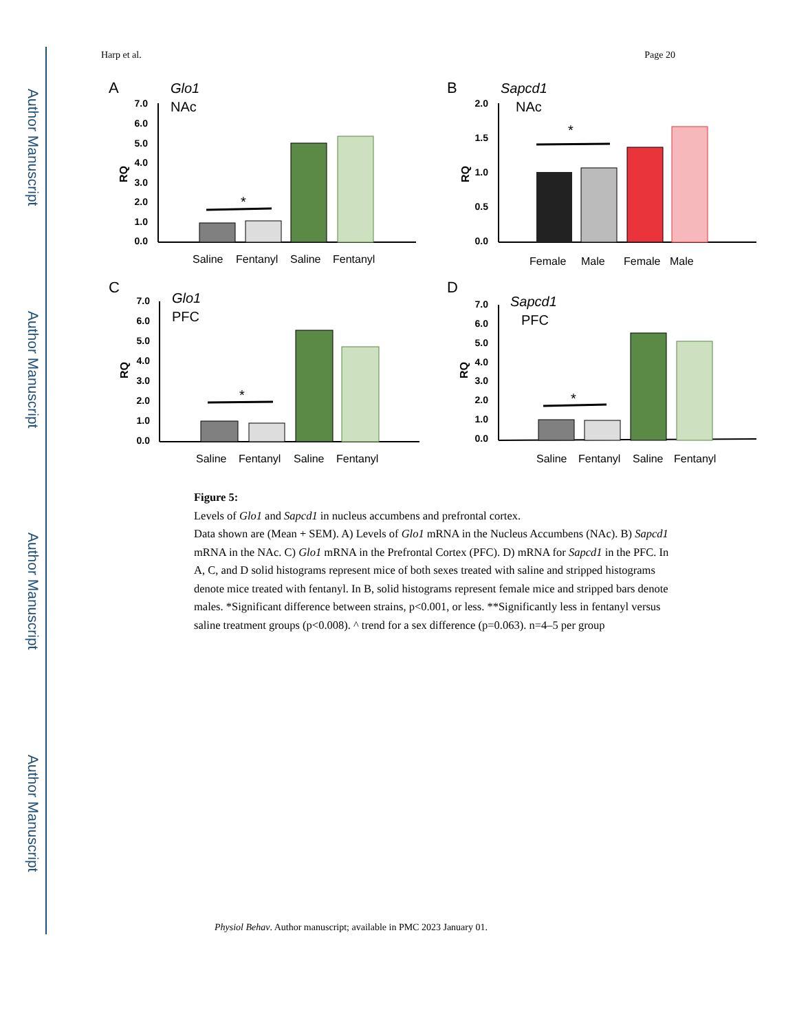Author Manuscript
Author Manuscript
Author Manuscript
Author Manuscript
Harp et al. Page 20
A
Glo1
NAc
7.0
6.0
5.0
4.0
3.0
2.0
1.0
0.0
RQ
*
Saline
Fentanyl
Saline
Fentanyl
B
Sapcd1
NAc
2.0
1.5
1.0
0.5
0.0
RQ
*
Female
Male
Female
Male
C
Glo1
PFC
7.0
6.0
5.0
4.0
3.0
2.0
1.0
0.0
RQ
*
Saline
Fentanyl
Saline
Fentanyl
D
Sapcd1
PFC
7.0
6.0
5.0
4.0
3.0
2.0
1.0
0.0
RQ
*
Saline
Fentanyl
Saline
Fentanyl
Figure 5:
Levels of Glo1 and Sapcd1 in nucleus accumbens and prefrontal cortex.
Data shown are (Mean + SEM). A) Levels of Glo1 mRNA in the Nucleus Accumbens (NAc). B) Sapcd1 mRNA in the NAc. C) Glo1 mRNA in the Prefrontal Cortex (PFC). D) mRNA for Sapcd1 in the PFC. In A, C, and D solid histograms represent mice of both sexes treated with saline and stripped histograms denote mice treated with fentanyl. In B, solid histograms represent female mice and stripped bars denote males. *Significant difference between strains, p<0.001, or less. **Significantly less in fentanyl versus saline treatment groups (p<0.008). ^ trend for a sex difference (p=0.063). n=4–5 per group
Physiol Behav. Author manuscript; available in PMC 2023 January 01.